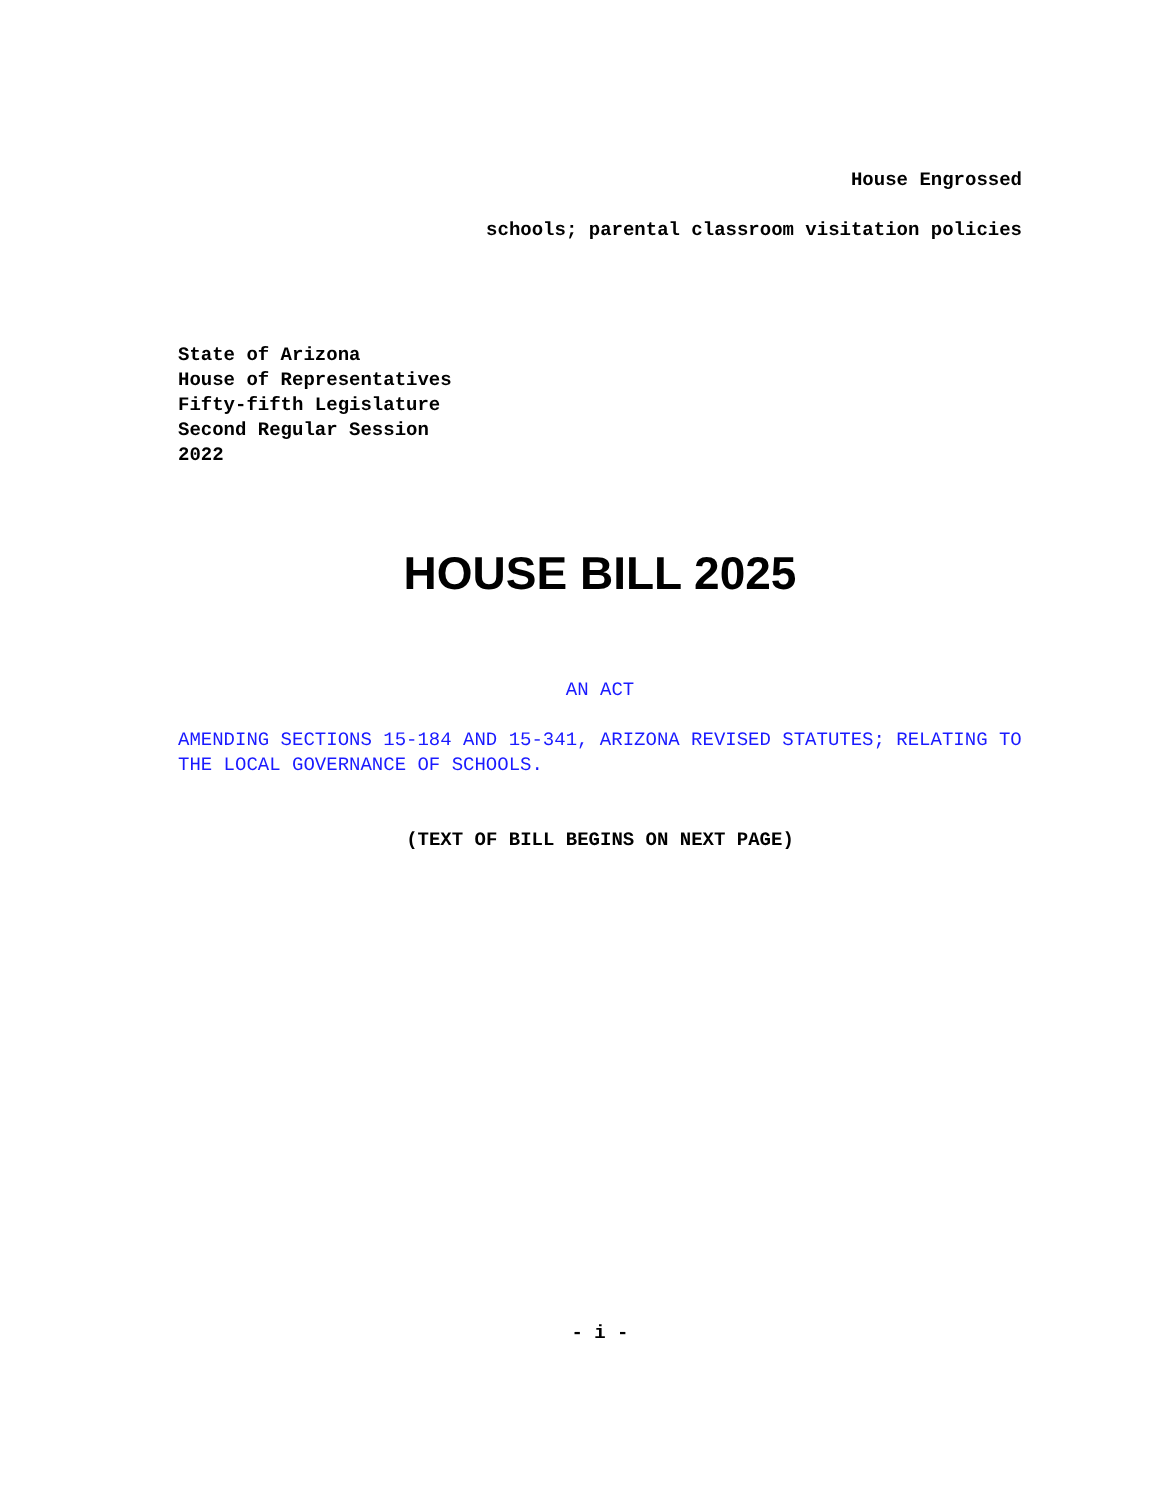House Engrossed
schools; parental classroom visitation policies
State of Arizona
House of Representatives
Fifty-fifth Legislature
Second Regular Session
2022
HOUSE BILL 2025
AN ACT
AMENDING SECTIONS 15-184 AND 15-341, ARIZONA REVISED STATUTES; RELATING TO THE LOCAL GOVERNANCE OF SCHOOLS.
(TEXT OF BILL BEGINS ON NEXT PAGE)
- i -